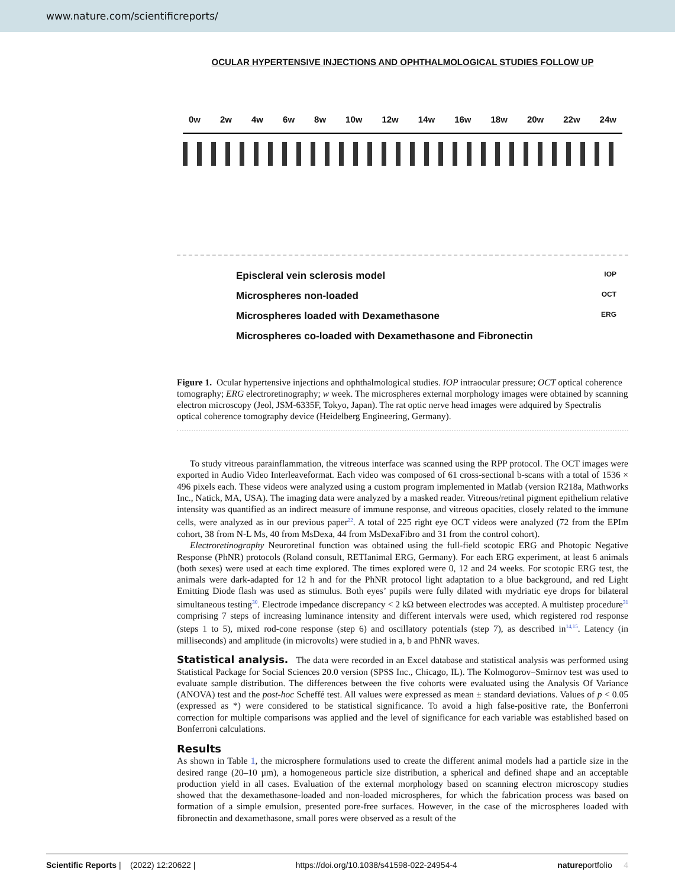www.nature.com/scientificreports/
OCULAR HYPERTENSIVE INJECTIONS AND OPHTHALMOLOGICAL STUDIES FOLLOW UP
0w 2w 4w 6w 8w 10w 12w 14w 16w 18w 20w 22w 24w
Episcleral vein sclerosis model IOP
Microspheres non-loaded OCT
Microspheres loaded with Dexamethasone ERG
Microspheres co-loaded with Dexamethasone and Fibronectin
Figure 1. Ocular hypertensive injections and ophthalmological studies. IOP intraocular pressure; OCT optical coherence tomography; ERG electroretinography; w week. The microspheres external morphology images were obtained by scanning electron microscopy (Jeol, JSM-6335F, Tokyo, Japan). The rat optic nerve head images were adquired by Spectralis optical coherence tomography device (Heidelberg Engineering, Germany).
To study vitreous parainflammation, the vitreous interface was scanned using the RPP protocol. The OCT images were exported in Audio Video Interleaveformat. Each video was composed of 61 cross-sectional b-scans with a total of 1536 × 496 pixels each. These videos were analyzed using a custom program implemented in Matlab (version R218a, Mathworks Inc., Natick, MA, USA). The imaging data were analyzed by a masked reader. Vitreous/retinal pigment epithelium relative intensity was quantified as an indirect measure of immune response, and vitreous opacities, closely related to the immune cells, were analyzed as in our previous paper<sup>22</sup>. A total of 225 right eye OCT videos were analyzed (72 from the EPIm cohort, 38 from N-L Ms, 40 from MsDexa, 44 from MsDexaFibro and 31 from the control cohort).
Electroretinography Neuroretinal function was obtained using the full-field scotopic ERG and Photopic Negative Response (PhNR) protocols (Roland consult, RETIanimal ERG, Germany). For each ERG experiment, at least 6 animals (both sexes) were used at each time explored. The times explored were 0, 12 and 24 weeks. For scotopic ERG test, the animals were dark-adapted for 12 h and for the PhNR protocol light adaptation to a blue background, and red Light Emitting Diode flash was used as stimulus. Both eyes’ pupils were fully dilated with mydriatic eye drops for bilateral simultaneous testing<sup>30</sup>. Electrode impedance discrepancy < 2 kΩ between electrodes was accepted. A multistep procedure<sup>31</sup> comprising 7 steps of increasing luminance intensity and different intervals were used, which registered rod response (steps 1 to 5), mixed rod-cone response (step 6) and oscillatory potentials (step 7), as described in<sup>14,15</sup>. Latency (in milliseconds) and amplitude (in microvolts) were studied in a, b and PhNR waves.
Statistical analysis. The data were recorded in an Excel database and statistical analysis was performed using Statistical Package for Social Sciences 20.0 version (SPSS Inc., Chicago, IL). The Kolmogorov–Smirnov test was used to evaluate sample distribution. The differences between the five cohorts were evaluated using the Analysis Of Variance (ANOVA) test and the post-hoc Scheffé test. All values were expressed as mean ± standard deviations. Values of p < 0.05 (expressed as *) were considered to be statistical significance. To avoid a high false-positive rate, the Bonferroni correction for multiple comparisons was applied and the level of significance for each variable was established based on Bonferroni calculations.
Results
As shown in Table 1, the microsphere formulations used to create the different animal models had a particle size in the desired range (20–10 µm), a homogeneous particle size distribution, a spherical and defined shape and an acceptable production yield in all cases. Evaluation of the external morphology based on scanning electron microscopy studies showed that the dexamethasone-loaded and non-loaded microspheres, for which the fabrication process was based on formation of a simple emulsion, presented pore-free surfaces. However, in the case of the microspheres loaded with fibronectin and dexamethasone, small pores were observed as a result of the
Scientific Reports | (2022) 12:20622 | https://doi.org/10.1038/s41598-022-24954-4 natureportfolio 4